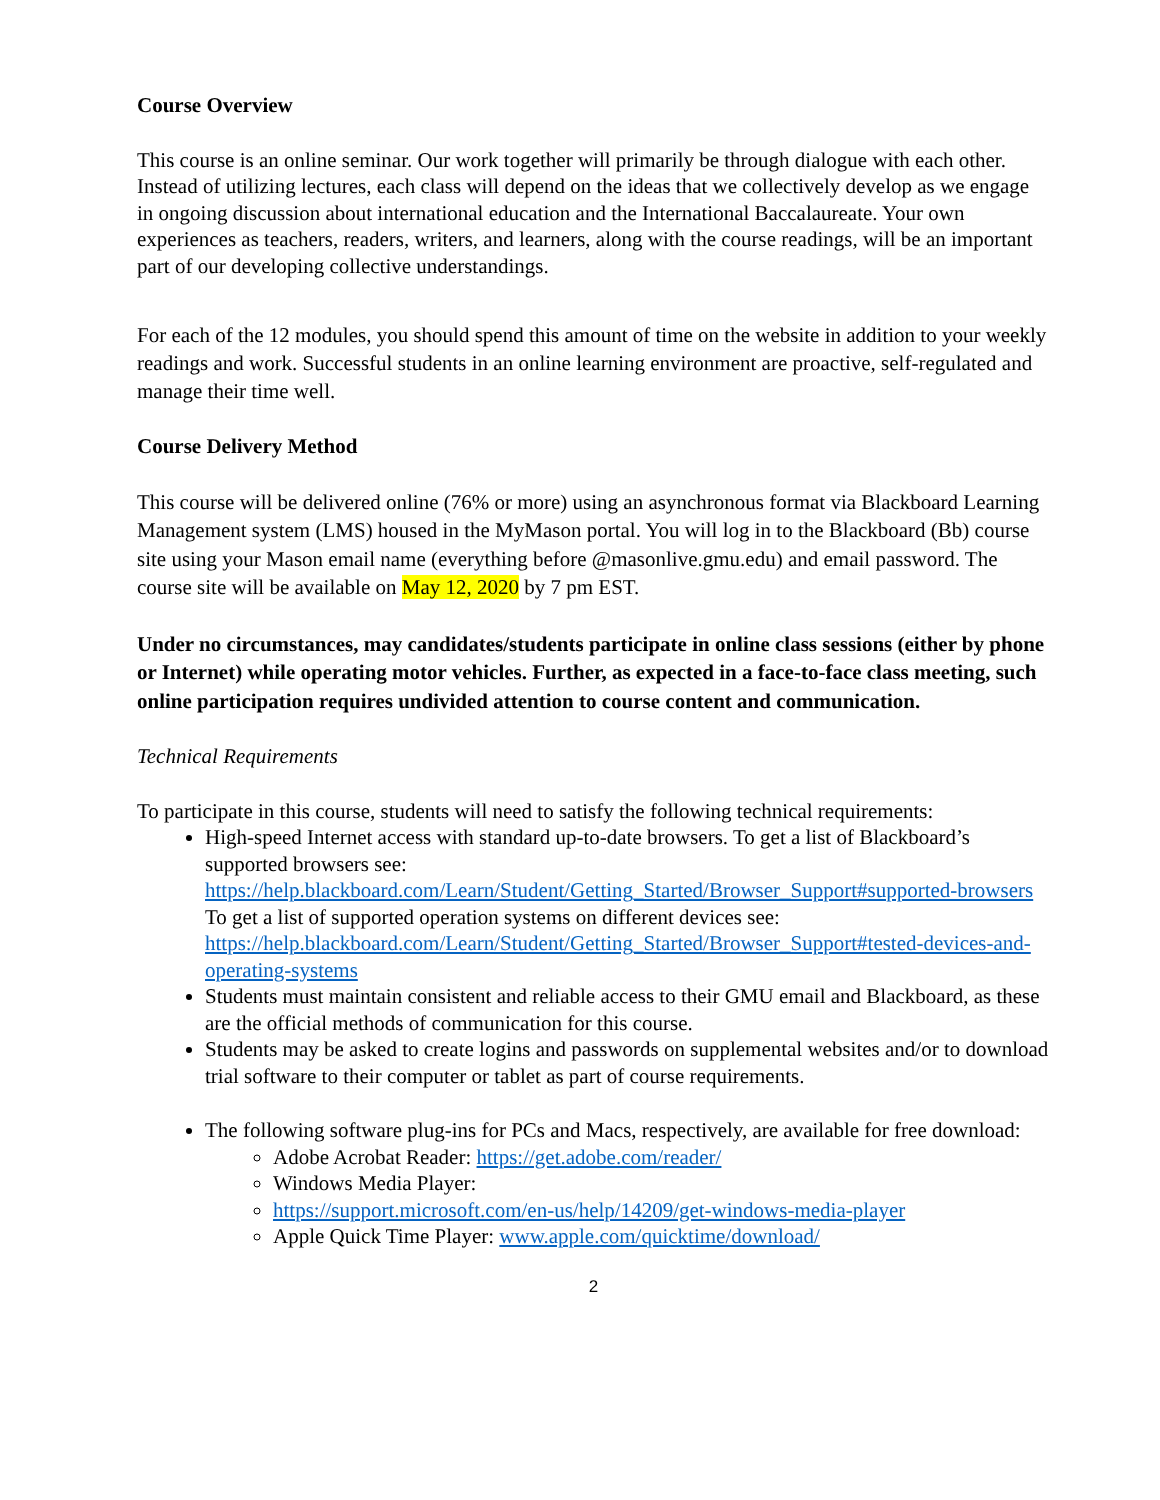Course Overview
This course is an online seminar. Our work together will primarily be through dialogue with each other. Instead of utilizing lectures, each class will depend on the ideas that we collectively develop as we engage in ongoing discussion about international education and the International Baccalaureate. Your own experiences as teachers, readers, writers, and learners, along with the course readings, will be an important part of our developing collective understandings.
For each of the 12 modules, you should spend this amount of time on the website in addition to your weekly readings and work. Successful students in an online learning environment are proactive, self-regulated and manage their time well.
Course Delivery Method
This course will be delivered online (76% or more) using an asynchronous format via Blackboard Learning Management system (LMS) housed in the MyMason portal. You will log in to the Blackboard (Bb) course site using your Mason email name (everything before @masonlive.gmu.edu) and email password. The course site will be available on May 12, 2020 by 7 pm EST.
Under no circumstances, may candidates/students participate in online class sessions (either by phone or Internet) while operating motor vehicles. Further, as expected in a face-to-face class meeting, such online participation requires undivided attention to course content and communication.
Technical Requirements
To participate in this course, students will need to satisfy the following technical requirements:
High-speed Internet access with standard up-to-date browsers. To get a list of Blackboard’s supported browsers see:
https://help.blackboard.com/Learn/Student/Getting_Started/Browser_Support#supported-browsers
To get a list of supported operation systems on different devices see:
https://help.blackboard.com/Learn/Student/Getting_Started/Browser_Support#tested-devices-and-operating-systems
Students must maintain consistent and reliable access to their GMU email and Blackboard, as these are the official methods of communication for this course.
Students may be asked to create logins and passwords on supplemental websites and/or to download trial software to their computer or tablet as part of course requirements.
The following software plug-ins for PCs and Macs, respectively, are available for free download:
Adobe Acrobat Reader: https://get.adobe.com/reader/
Windows Media Player:
https://support.microsoft.com/en-us/help/14209/get-windows-media-player
Apple Quick Time Player: www.apple.com/quicktime/download/
2